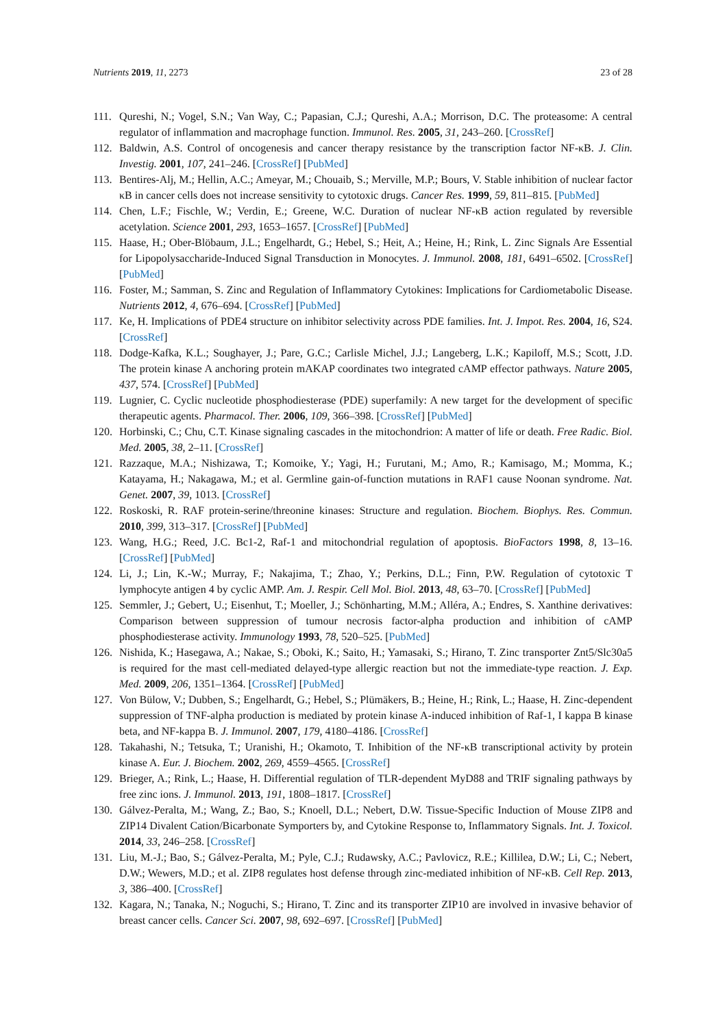Nutrients 2019, 11, 2273 23 of 28
111. Qureshi, N.; Vogel, S.N.; Van Way, C.; Papasian, C.J.; Qureshi, A.A.; Morrison, D.C. The proteasome: A central regulator of inflammation and macrophage function. Immunol. Res. 2005, 31, 243–260. [CrossRef]
112. Baldwin, A.S. Control of oncogenesis and cancer therapy resistance by the transcription factor NF-κB. J. Clin. Investig. 2001, 107, 241–246. [CrossRef] [PubMed]
113. Bentires-Alj, M.; Hellin, A.C.; Ameyar, M.; Chouaib, S.; Merville, M.P.; Bours, V. Stable inhibition of nuclear factor κB in cancer cells does not increase sensitivity to cytotoxic drugs. Cancer Res. 1999, 59, 811–815. [PubMed]
114. Chen, L.F.; Fischle, W.; Verdin, E.; Greene, W.C. Duration of nuclear NF-κB action regulated by reversible acetylation. Science 2001, 293, 1653–1657. [CrossRef] [PubMed]
115. Haase, H.; Ober-Blöbaum, J.L.; Engelhardt, G.; Hebel, S.; Heit, A.; Heine, H.; Rink, L. Zinc Signals Are Essential for Lipopolysaccharide-Induced Signal Transduction in Monocytes. J. Immunol. 2008, 181, 6491–6502. [CrossRef] [PubMed]
116. Foster, M.; Samman, S. Zinc and Regulation of Inflammatory Cytokines: Implications for Cardiometabolic Disease. Nutrients 2012, 4, 676–694. [CrossRef] [PubMed]
117. Ke, H. Implications of PDE4 structure on inhibitor selectivity across PDE families. Int. J. Impot. Res. 2004, 16, S24. [CrossRef]
118. Dodge-Kafka, K.L.; Soughayer, J.; Pare, G.C.; Carlisle Michel, J.J.; Langeberg, L.K.; Kapiloff, M.S.; Scott, J.D. The protein kinase A anchoring protein mAKAP coordinates two integrated cAMP effector pathways. Nature 2005, 437, 574. [CrossRef] [PubMed]
119. Lugnier, C. Cyclic nucleotide phosphodiesterase (PDE) superfamily: A new target for the development of specific therapeutic agents. Pharmacol. Ther. 2006, 109, 366–398. [CrossRef] [PubMed]
120. Horbinski, C.; Chu, C.T. Kinase signaling cascades in the mitochondrion: A matter of life or death. Free Radic. Biol. Med. 2005, 38, 2–11. [CrossRef]
121. Razzaque, M.A.; Nishizawa, T.; Komoike, Y.; Yagi, H.; Furutani, M.; Amo, R.; Kamisago, M.; Momma, K.; Katayama, H.; Nakagawa, M.; et al. Germline gain-of-function mutations in RAF1 cause Noonan syndrome. Nat. Genet. 2007, 39, 1013. [CrossRef]
122. Roskoski, R. RAF protein-serine/threonine kinases: Structure and regulation. Biochem. Biophys. Res. Commun. 2010, 399, 313–317. [CrossRef] [PubMed]
123. Wang, H.G.; Reed, J.C. Bc1-2, Raf-1 and mitochondrial regulation of apoptosis. BioFactors 1998, 8, 13–16. [CrossRef] [PubMed]
124. Li, J.; Lin, K.-W.; Murray, F.; Nakajima, T.; Zhao, Y.; Perkins, D.L.; Finn, P.W. Regulation of cytotoxic T lymphocyte antigen 4 by cyclic AMP. Am. J. Respir. Cell Mol. Biol. 2013, 48, 63–70. [CrossRef] [PubMed]
125. Semmler, J.; Gebert, U.; Eisenhut, T.; Moeller, J.; Schönharting, M.M.; Alléra, A.; Endres, S. Xanthine derivatives: Comparison between suppression of tumour necrosis factor-alpha production and inhibition of cAMP phosphodiesterase activity. Immunology 1993, 78, 520–525. [PubMed]
126. Nishida, K.; Hasegawa, A.; Nakae, S.; Oboki, K.; Saito, H.; Yamasaki, S.; Hirano, T. Zinc transporter Znt5/Slc30a5 is required for the mast cell-mediated delayed-type allergic reaction but not the immediate-type reaction. J. Exp. Med. 2009, 206, 1351–1364. [CrossRef] [PubMed]
127. Von Bülow, V.; Dubben, S.; Engelhardt, G.; Hebel, S.; Plümäkers, B.; Heine, H.; Rink, L.; Haase, H. Zinc-dependent suppression of TNF-alpha production is mediated by protein kinase A-induced inhibition of Raf-1, I kappa B kinase beta, and NF-kappa B. J. Immunol. 2007, 179, 4180–4186. [CrossRef]
128. Takahashi, N.; Tetsuka, T.; Uranishi, H.; Okamoto, T. Inhibition of the NF-κB transcriptional activity by protein kinase A. Eur. J. Biochem. 2002, 269, 4559–4565. [CrossRef]
129. Brieger, A.; Rink, L.; Haase, H. Differential regulation of TLR-dependent MyD88 and TRIF signaling pathways by free zinc ions. J. Immunol. 2013, 191, 1808–1817. [CrossRef]
130. Gálvez-Peralta, M.; Wang, Z.; Bao, S.; Knoell, D.L.; Nebert, D.W. Tissue-Specific Induction of Mouse ZIP8 and ZIP14 Divalent Cation/Bicarbonate Symporters by, and Cytokine Response to, Inflammatory Signals. Int. J. Toxicol. 2014, 33, 246–258. [CrossRef]
131. Liu, M.-J.; Bao, S.; Gálvez-Peralta, M.; Pyle, C.J.; Rudawsky, A.C.; Pavlovicz, R.E.; Killilea, D.W.; Li, C.; Nebert, D.W.; Wewers, M.D.; et al. ZIP8 regulates host defense through zinc-mediated inhibition of NF-κB. Cell Rep. 2013, 3, 386–400. [CrossRef]
132. Kagara, N.; Tanaka, N.; Noguchi, S.; Hirano, T. Zinc and its transporter ZIP10 are involved in invasive behavior of breast cancer cells. Cancer Sci. 2007, 98, 692–697. [CrossRef] [PubMed]